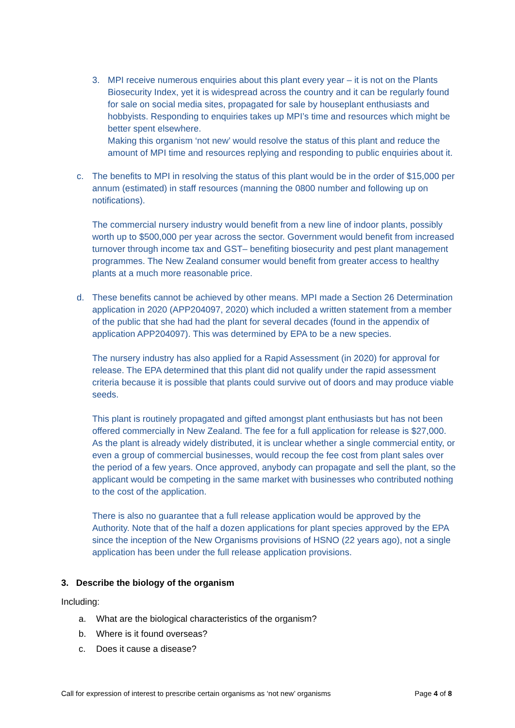3. MPI receive numerous enquiries about this plant every year – it is not on the Plants Biosecurity Index, yet it is widespread across the country and it can be regularly found for sale on social media sites, propagated for sale by houseplant enthusiasts and hobbyists. Responding to enquiries takes up MPI’s time and resources which might be better spent elsewhere.
Making this organism ‘not new’ would resolve the status of this plant and reduce the amount of MPI time and resources replying and responding to public enquiries about it.
c. The benefits to MPI in resolving the status of this plant would be in the order of $15,000 per annum (estimated) in staff resources (manning the 0800 number and following up on notifications).
The commercial nursery industry would benefit from a new line of indoor plants, possibly worth up to $500,000 per year across the sector. Government would benefit from increased turnover through income tax and GST– benefiting biosecurity and pest plant management programmes. The New Zealand consumer would benefit from greater access to healthy plants at a much more reasonable price.
d. These benefits cannot be achieved by other means. MPI made a Section 26 Determination application in 2020 (APP204097, 2020) which included a written statement from a member of the public that she had had the plant for several decades (found in the appendix of application APP204097). This was determined by EPA to be a new species.
The nursery industry has also applied for a Rapid Assessment (in 2020) for approval for release. The EPA determined that this plant did not qualify under the rapid assessment criteria because it is possible that plants could survive out of doors and may produce viable seeds.
This plant is routinely propagated and gifted amongst plant enthusiasts but has not been offered commercially in New Zealand. The fee for a full application for release is $27,000. As the plant is already widely distributed, it is unclear whether a single commercial entity, or even a group of commercial businesses, would recoup the fee cost from plant sales over the period of a few years. Once approved, anybody can propagate and sell the plant, so the applicant would be competing in the same market with businesses who contributed nothing to the cost of the application.
There is also no guarantee that a full release application would be approved by the Authority. Note that of the half a dozen applications for plant species approved by the EPA since the inception of the New Organisms provisions of HSNO (22 years ago), not a single application has been under the full release application provisions.
3. Describe the biology of the organism
Including:
a. What are the biological characteristics of the organism?
b. Where is it found overseas?
c. Does it cause a disease?
Call for expression of interest to prescribe certain organisms as ‘not new’ organisms Page 4 of 8